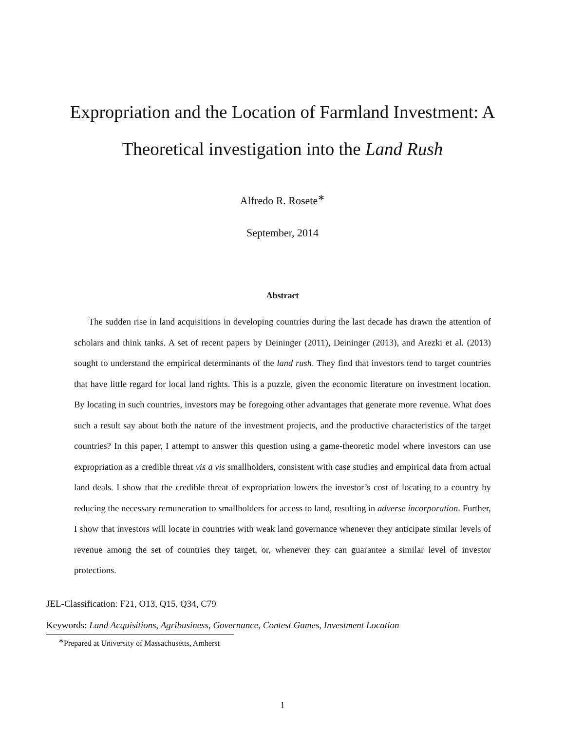Expropriation and the Location of Farmland Investment: A Theoretical investigation into the Land Rush
Alfredo R. Rosete<sup>∗</sup>
September, 2014
Abstract
The sudden rise in land acquisitions in developing countries during the last decade has drawn the attention of scholars and think tanks. A set of recent papers by Deininger (2011), Deininger (2013), and Arezki et al. (2013) sought to understand the empirical determinants of the land rush. They find that investors tend to target countries that have little regard for local land rights. This is a puzzle, given the economic literature on investment location. By locating in such countries, investors may be foregoing other advantages that generate more revenue. What does such a result say about both the nature of the investment projects, and the productive characteristics of the target countries? In this paper, I attempt to answer this question using a game-theoretic model where investors can use expropriation as a credible threat vis a vis smallholders, consistent with case studies and empirical data from actual land deals. I show that the credible threat of expropriation lowers the investor’s cost of locating to a country by reducing the necessary remuneration to smallholders for access to land, resulting in adverse incorporation. Further, I show that investors will locate in countries with weak land governance whenever they anticipate similar levels of revenue among the set of countries they target, or, whenever they can guarantee a similar level of investor protections.
JEL-Classification: F21, O13, Q15, Q34, C79
Keywords: Land Acquisitions, Agribusiness, Governance, Contest Games, Investment Location
<sup>∗</sup>Prepared at University of Massachusetts, Amherst
1